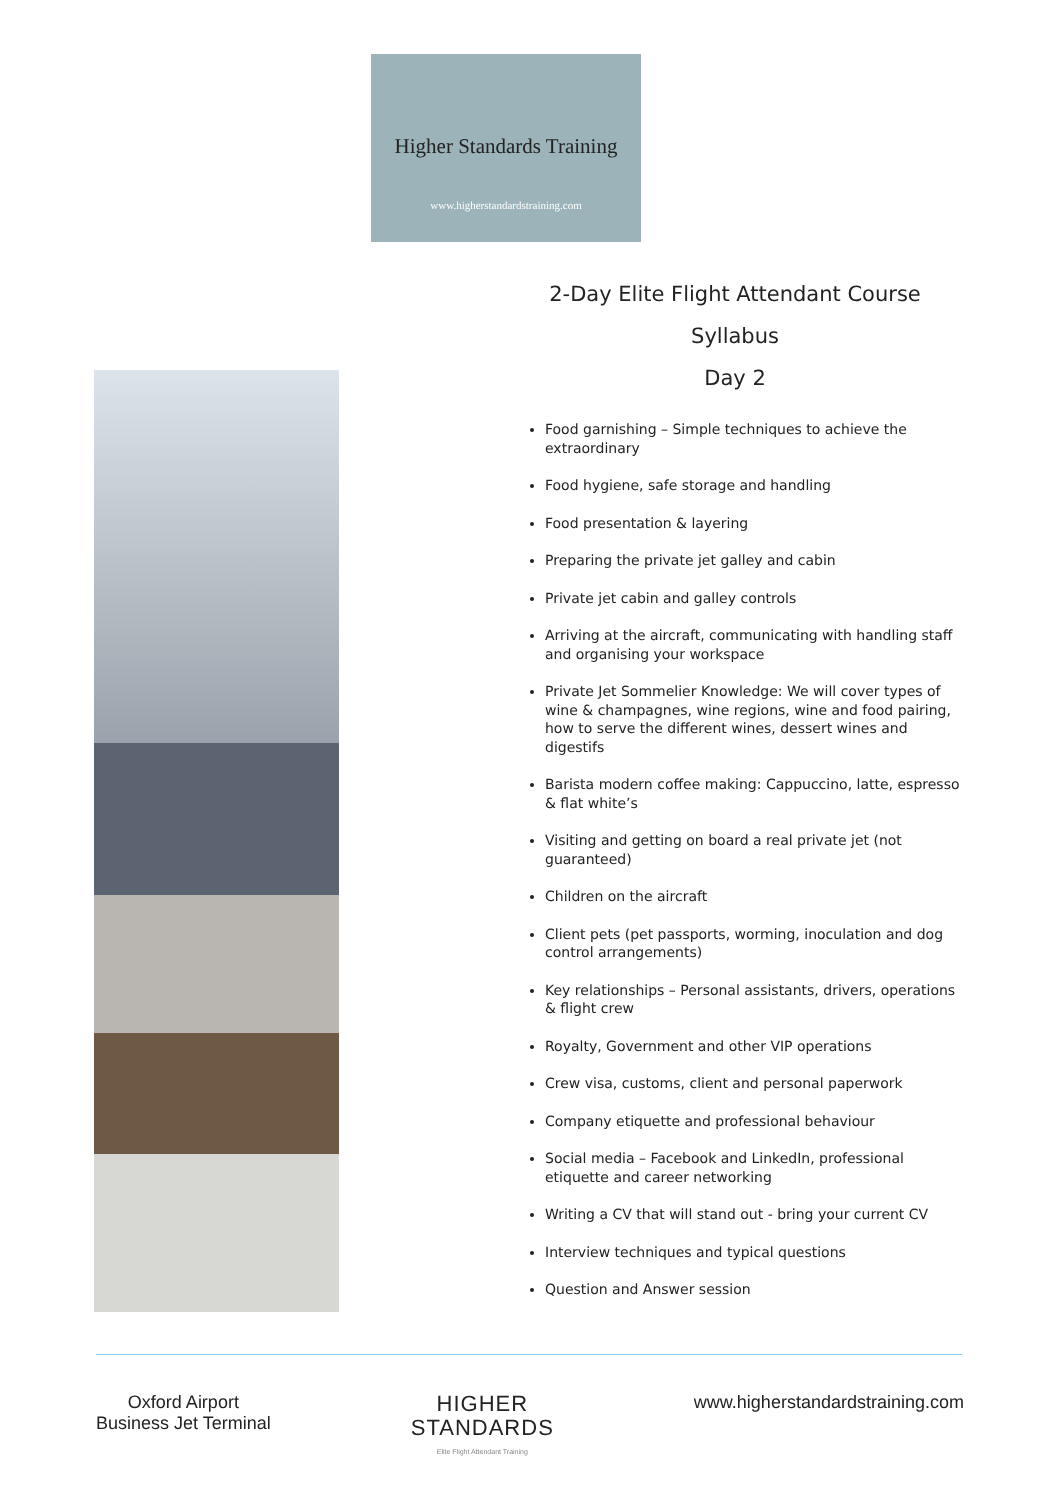Higher Standards Training
www.higherstandardstraining.com
2-Day Elite Flight Attendant Course
Syllabus
Day 2
Food garnishing – Simple techniques to achieve the extraordinary
Food hygiene, safe storage and handling
Food presentation & layering
Preparing the private jet galley and cabin
Private jet cabin and galley controls
Arriving at the aircraft, communicating with handling staff and organising your workspace
Private Jet Sommelier Knowledge: We will cover types of wine & champagnes, wine regions, wine and food pairing, how to serve the different wines, dessert wines and digestifs
Barista modern coffee making: Cappuccino, latte, espresso & flat white’s
Visiting and getting on board a real private jet (not guaranteed)
Children on the aircraft
Client pets (pet passports, worming, inoculation and dog control arrangements)
Key relationships – Personal assistants, drivers, operations & flight crew
Royalty, Government and other VIP operations
Crew visa, customs, client and personal paperwork
Company etiquette and professional behaviour
Social media – Facebook and LinkedIn, professional etiquette and career networking
Writing a CV that will stand out - bring your current CV
Interview techniques and typical questions
Question and Answer session
Oxford Airport
Business Jet Terminal
HIGHER
STANDARDS
Elite Flight Attendant Training
www.higherstandardstraining.com